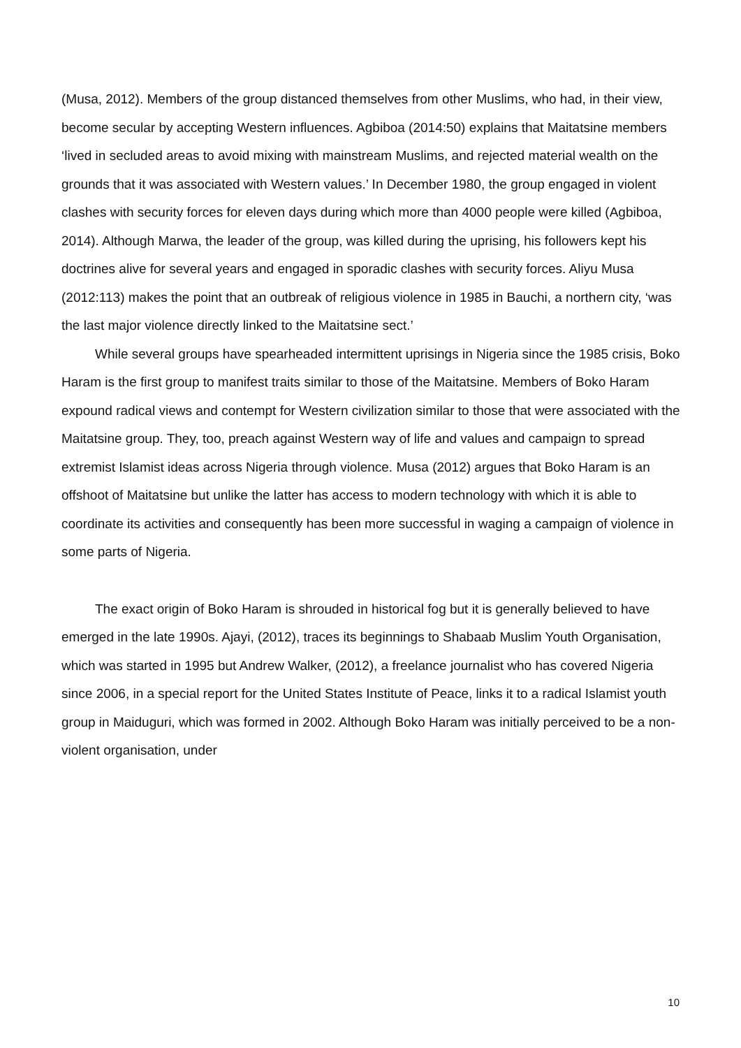(Musa, 2012). Members of the group distanced themselves from other Muslims, who had, in their view, become secular by accepting Western influences. Agbiboa (2014:50) explains that Maitatsine members ‘lived in secluded areas to avoid mixing with mainstream Muslims, and rejected material wealth on the grounds that it was associated with Western values.’ In December 1980, the group engaged in violent clashes with security forces for eleven days during which more than 4000 people were killed (Agbiboa, 2014). Although Marwa, the leader of the group, was killed during the uprising, his followers kept his doctrines alive for several years and engaged in sporadic clashes with security forces. Aliyu Musa (2012:113) makes the point that an outbreak of religious violence in 1985 in Bauchi, a northern city, ‘was the last major violence directly linked to the Maitatsine sect.’
While several groups have spearheaded intermittent uprisings in Nigeria since the 1985 crisis, Boko Haram is the first group to manifest traits similar to those of the Maitatsine. Members of Boko Haram expound radical views and contempt for Western civilization similar to those that were associated with the Maitatsine group. They, too, preach against Western way of life and values and campaign to spread extremist Islamist ideas across Nigeria through violence. Musa (2012) argues that Boko Haram is an offshoot of Maitatsine but unlike the latter has access to modern technology with which it is able to coordinate its activities and consequently has been more successful in waging a campaign of violence in some parts of Nigeria.
The exact origin of Boko Haram is shrouded in historical fog but it is generally believed to have emerged in the late 1990s. Ajayi, (2012), traces its beginnings to Shabaab Muslim Youth Organisation, which was started in 1995 but Andrew Walker, (2012), a freelance journalist who has covered Nigeria since 2006, in a special report for the United States Institute of Peace, links it to a radical Islamist youth group in Maiduguri, which was formed in 2002. Although Boko Haram was initially perceived to be a non-violent organisation, under
10